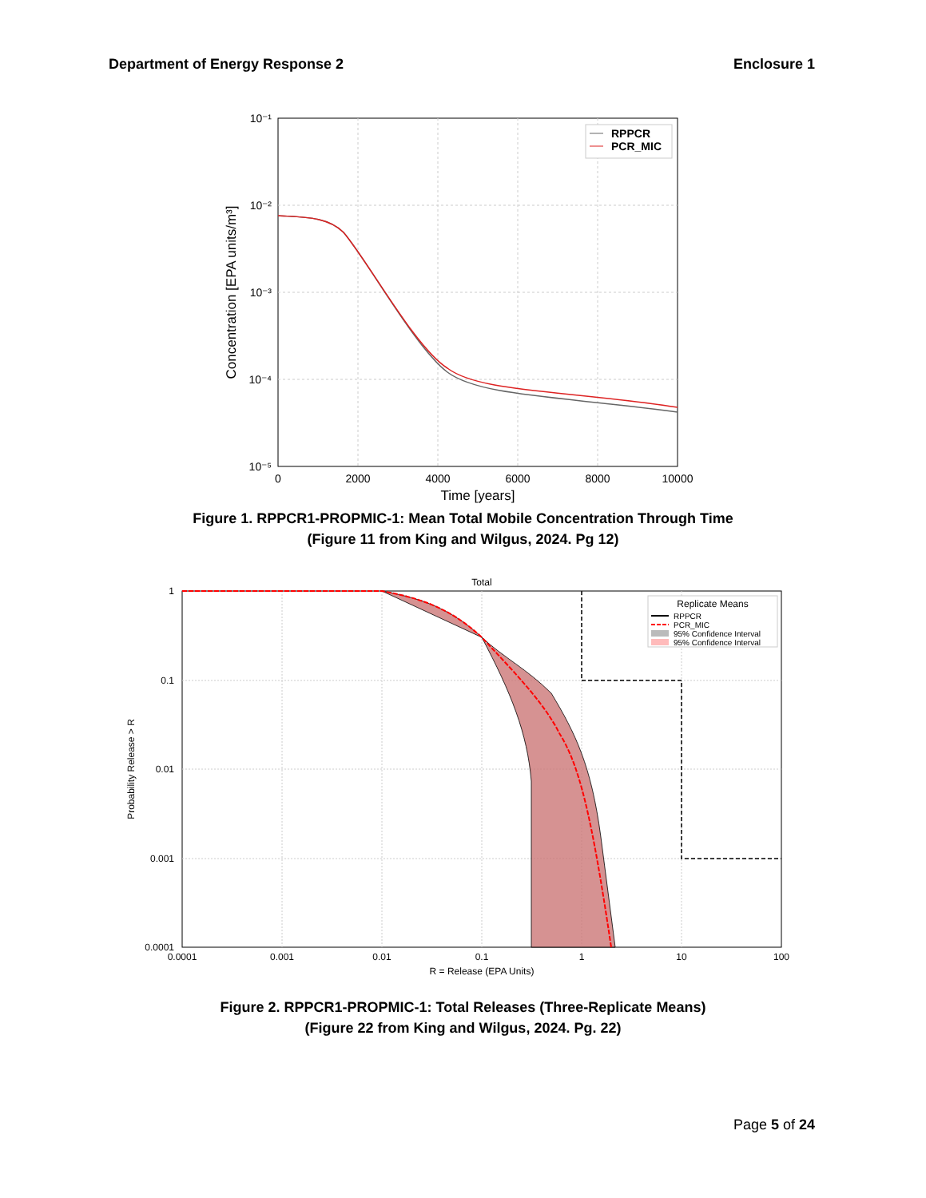Department of Energy Response 2 Enclosure 1
0
2000
4000
6000
8000
10000
Time [years]
10⁻¹
10⁻²
10⁻³
10⁻⁴
10⁻⁵
Concentration [EPA units/m³]
RPPCR
PCR_MIC
Figure 1. RPPCR1-PROPMIC-1: Mean Total Mobile Concentration Through Time
(Figure 11 from King and Wilgus, 2024. Pg 12)
Total
0.0001
0.001
0.01
0.1
1
10
100
R = Release (EPA Units)
1
0.1
0.01
0.001
0.0001
Probability Release > R
Replicate Means
RPPCR
PCR_MIC
95% Confidence Interval
95% Confidence Interval
Figure 2. RPPCR1-PROPMIC-1: Total Releases (Three-Replicate Means)
(Figure 22 from King and Wilgus, 2024. Pg. 22)
Page 5 of 24